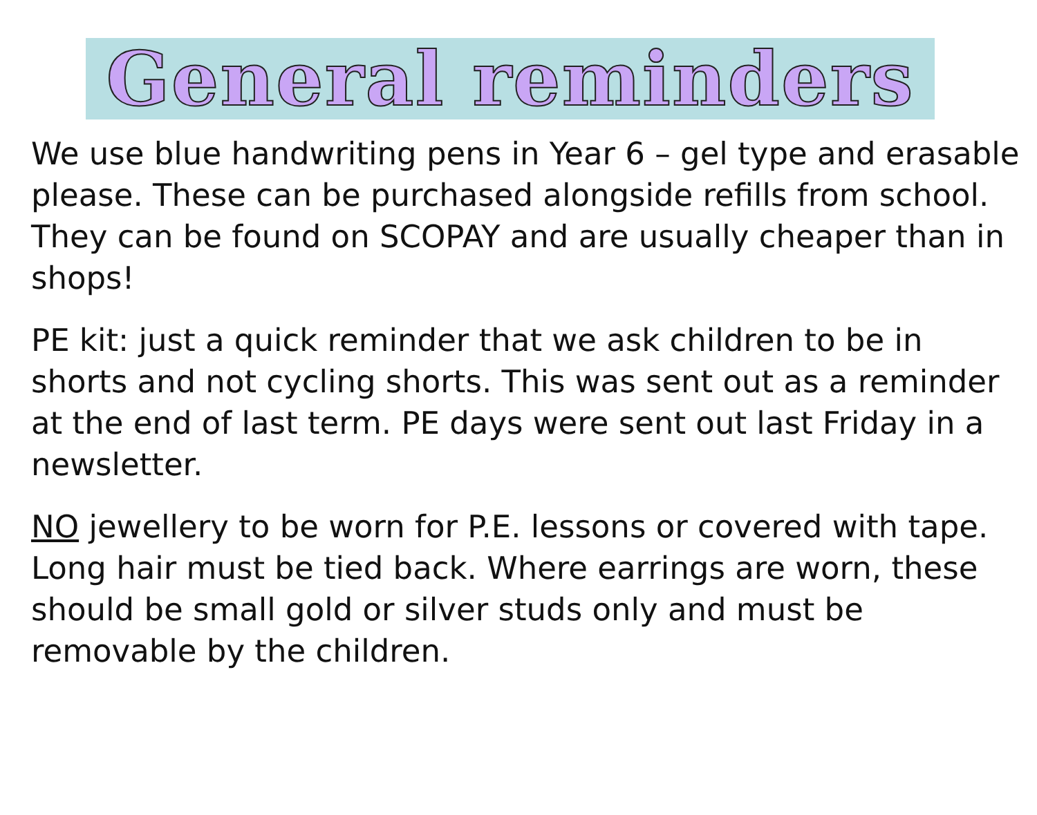General reminders
We use blue handwriting pens in Year 6 – gel type and erasable please. These can be purchased alongside refills from school. They can be found on SCOPAY and are usually cheaper than in shops!
PE kit: just a quick reminder that we ask children to be in shorts and not cycling shorts. This was sent out as a reminder at the end of last term. PE days were sent out last Friday in a newsletter.
NO jewellery to be worn for P.E. lessons or covered with tape. Long hair must be tied back. Where earrings are worn, these should be small gold or silver studs only and must be removable by the children.